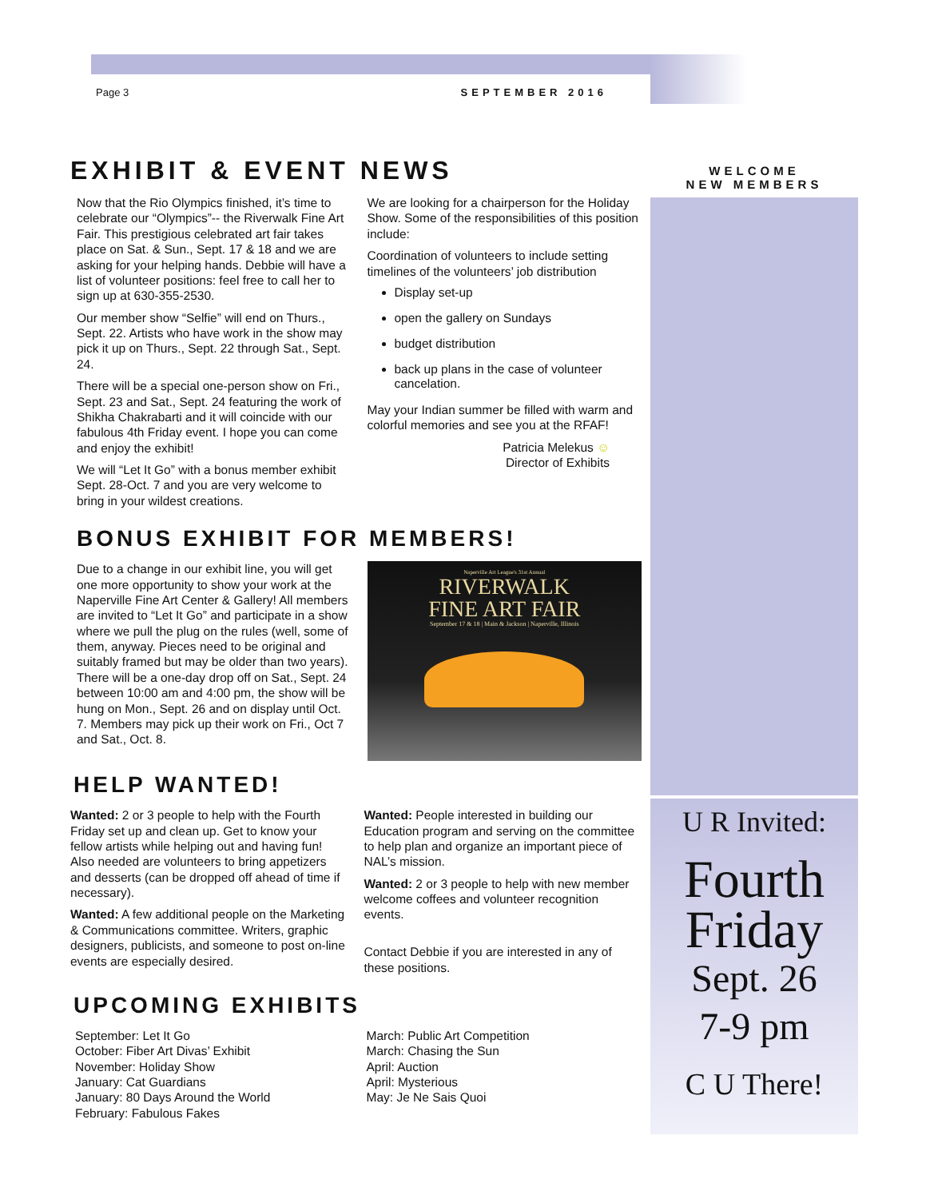Page 3 SEPTEMBER 2016
EXHIBIT & EVENT NEWS
Now that the Rio Olympics finished, it’s time to celebrate our “Olympics”-- the Riverwalk Fine Art Fair. This prestigious celebrated art fair takes place on Sat. & Sun., Sept. 17 & 18 and we are asking for your helping hands. Debbie will have a list of volunteer positions: feel free to call her to sign up at 630-355-2530.
Our member show “Selfie” will end on Thurs., Sept. 22. Artists who have work in the show may pick it up on Thurs., Sept. 22 through Sat., Sept. 24.
There will be a special one-person show on Fri., Sept. 23 and Sat., Sept. 24 featuring the work of Shikha Chakrabarti and it will coincide with our fabulous 4th Friday event. I hope you can come and enjoy the exhibit!
We will “Let It Go” with a bonus member exhibit Sept. 28-Oct. 7 and you are very welcome to bring in your wildest creations.
We are looking for a chairperson for the Holiday Show. Some of the responsibilities of this position include:
Coordination of volunteers to include setting timelines of the volunteers’ job distribution
Display set-up
open the gallery on Sundays
budget distribution
back up plans in the case of volunteer cancelation.
May your Indian summer be filled with warm and colorful memories and see you at the RFAF!
Patricia Melekus ☺
Director of Exhibits
BONUS EXHIBIT FOR MEMBERS!
Due to a change in our exhibit line, you will get one more opportunity to show your work at the Naperville Fine Art Center & Gallery! All members are invited to “Let It Go” and participate in a show where we pull the plug on the rules (well, some of them, anyway. Pieces need to be original and suitably framed but may be older than two years). There will be a one-day drop off on Sat., Sept. 24 between 10:00 am and 4:00 pm, the show will be hung on Mon., Sept. 26 and on display until Oct. 7. Members may pick up their work on Fri., Oct 7 and Sat., Oct. 8.
Naperville Art League's 31st Annual
RIVERWALK
FINE ART FAIR
September 17 & 18 | Main & Jackson | Naperville, Illinois
HELP WANTED!
Wanted: 2 or 3 people to help with the Fourth Friday set up and clean up. Get to know your fellow artists while helping out and having fun! Also needed are volunteers to bring appetizers and desserts (can be dropped off ahead of time if necessary).
Wanted: A few additional people on the Marketing & Communications committee. Writers, graphic designers, publicists, and someone to post on-line events are especially desired.
Wanted: People interested in building our Education program and serving on the committee to help plan and organize an important piece of NAL’s mission.
Wanted: 2 or 3 people to help with new member welcome coffees and volunteer recognition events.
Contact Debbie if you are interested in any of these positions.
UPCOMING EXHIBITS
September: Let It Go
October: Fiber Art Divas’ Exhibit
November: Holiday Show
January: Cat Guardians
January: 80 Days Around the World
February: Fabulous Fakes
March: Public Art Competition
March: Chasing the Sun
April: Auction
April: Mysterious
May: Je Ne Sais Quoi
WELCOME
NEW MEMBERS
U R Invited:
Fourth
Friday
Sept. 26
7-9 pm
C U There!